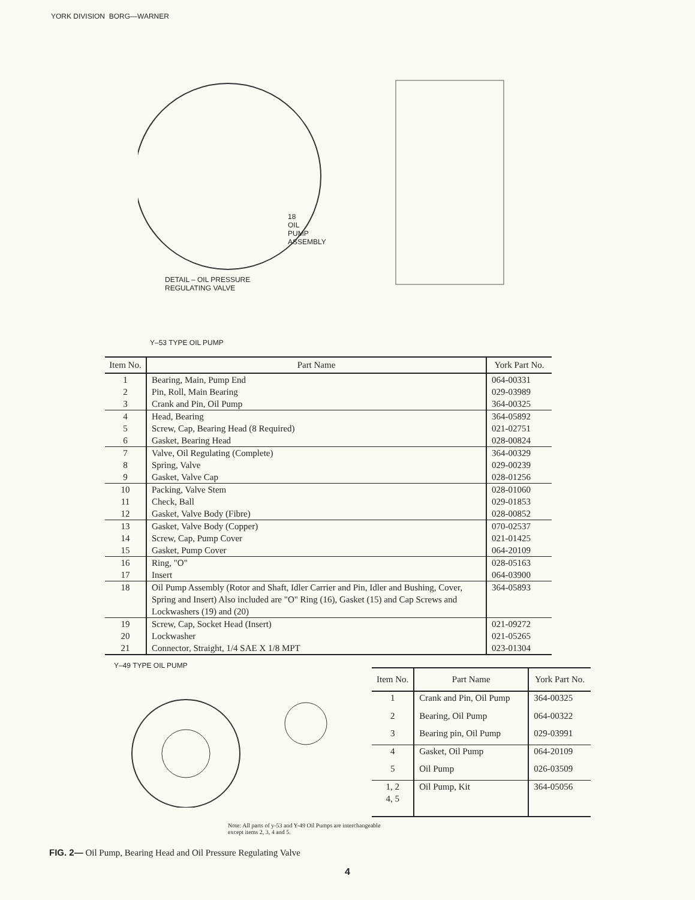YORK DIVISION BORG—WARNER
DETAIL – OIL PRESSURE
REGULATING VALVE
18
OIL
PUMP
ASSEMBLY
Y–53 TYPE OIL PUMP
| Item No. | Part Name | York Part No. |
| --- | --- | --- |
| 1 | Bearing, Main, Pump End | 064-00331 |
| 2 | Pin, Roll, Main Bearing | 029-03989 |
| 3 | Crank and Pin, Oil Pump | 364-00325 |
| 4 | Head, Bearing | 364-05892 |
| 5 | Screw, Cap, Bearing Head (8 Required) | 021-02751 |
| 6 | Gasket, Bearing Head | 028-00824 |
| 7 | Valve, Oil Regulating (Complete) | 364-00329 |
| 8 | Spring, Valve | 029-00239 |
| 9 | Gasket, Valve Cap | 028-01256 |
| 10 | Packing, Valve Stem | 028-01060 |
| 11 | Check, Ball | 029-01853 |
| 12 | Gasket, Valve Body (Fibre) | 028-00852 |
| 13 | Gasket, Valve Body (Copper) | 070-02537 |
| 14 | Screw, Cap, Pump Cover | 021-01425 |
| 15 | Gasket, Pump Cover | 064-20109 |
| 16 | Ring, "O" | 028-05163 |
| 17 | Insert | 064-03900 |
| 18 | Oil Pump Assembly (Rotor and Shaft, Idler Carrier and Pin, Idler and Bushing, Cover, Spring and Insert) Also included are "O" Ring (16), Gasket (15) and Cap Screws and Lockwashers (19) and (20) | 364-05893 |
| 19 | Screw, Cap, Socket Head (Insert) | 021-09272 |
| 20 | Lockwasher | 021-05265 |
| 21 | Connector, Straight, 1/4 SAE X 1/8 MPT | 023-01304 |
Y–49 TYPE OIL PUMP
| Item No. | Part Name | York Part No. |
| --- | --- | --- |
| 1 | Crank and Pin, Oil Pump | 364-00325 |
| 2 | Bearing, Oil Pump | 064-00322 |
| 3 | Bearing pin, Oil Pump | 029-03991 |
| 4 | Gasket, Oil Pump | 064-20109 |
| 5 | Oil Pump | 026-03509 |
| 1, 2 4, 5 | Oil Pump, Kit | 364-05056 |
Note: All parts of y-53 and Y-49 Oil Pumps are interchangeable
except items 2, 3, 4 and 5.
FIG. 2— Oil Pump, Bearing Head and Oil Pressure Regulating Valve
4